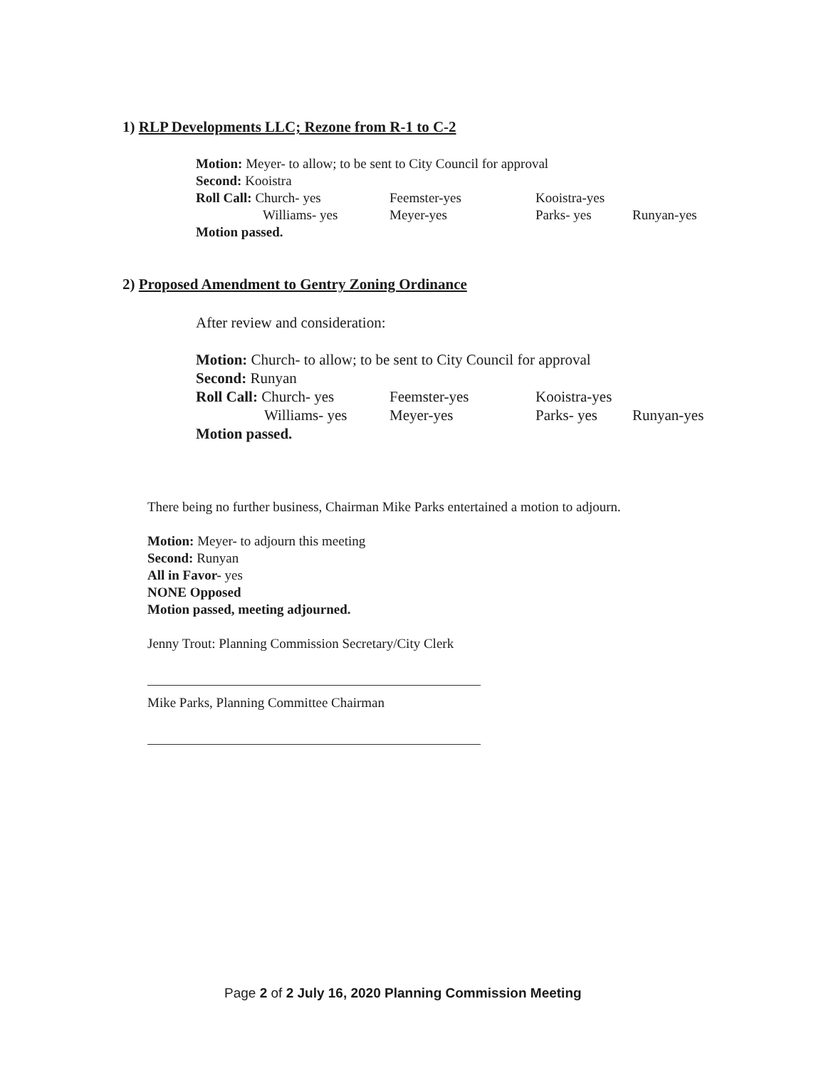1) RLP Developments LLC; Rezone from R-1 to C-2
Motion: Meyer- to allow; to be sent to City Council for approval
Second: Kooistra
Roll Call: Church- yes Feemster-yes Kooistra-yes
Williams- yes Meyer-yes Parks- yes Runyan-yes
Motion passed.
2) Proposed Amendment to Gentry Zoning Ordinance
After review and consideration:
Motion: Church- to allow; to be sent to City Council for approval
Second: Runyan
Roll Call: Church- yes Feemster-yes Kooistra-yes
Williams- yes Meyer-yes Parks- yes Runyan-yes
Motion passed.
There being no further business, Chairman Mike Parks entertained a motion to adjourn.
Motion: Meyer- to adjourn this meeting
Second: Runyan
All in Favor- yes
NONE Opposed
Motion passed, meeting adjourned.
Jenny Trout: Planning Commission Secretary/City Clerk
Mike Parks, Planning Committee Chairman
Page 2 of 2 July 16, 2020 Planning Commission Meeting